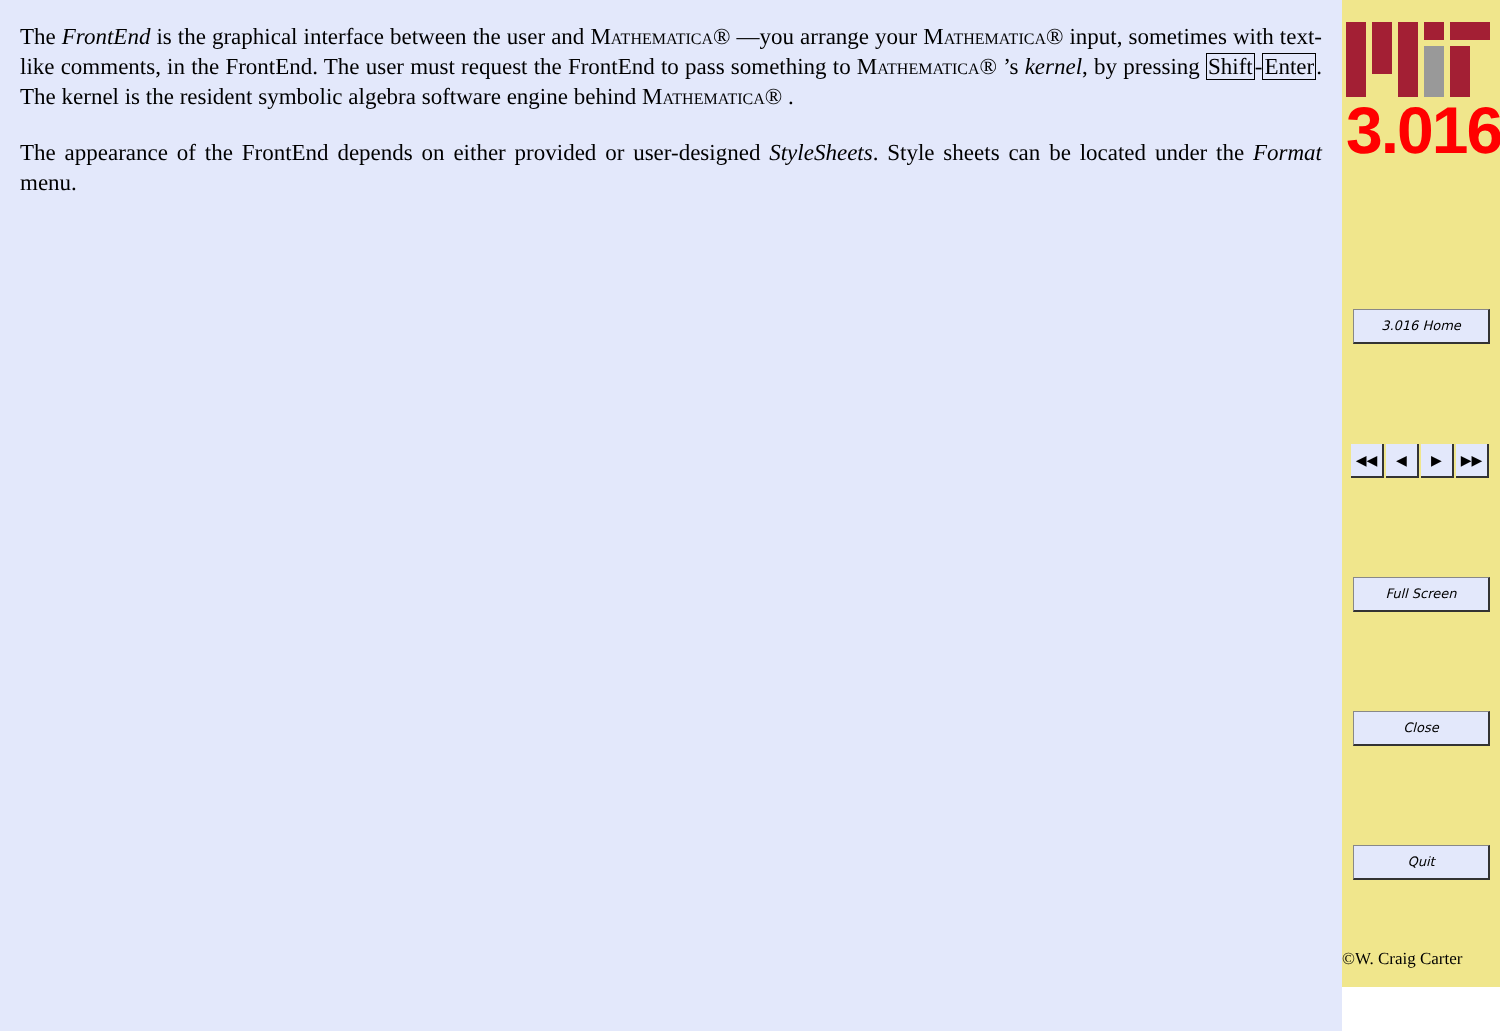The FrontEnd is the graphical interface between the user and Mathematica® —you arrange your Mathematica® input, sometimes with text-like comments, in the FrontEnd. The user must request the FrontEnd to pass something to Mathematica® ’s kernel, by pressing Shift-Enter. The kernel is the resident symbolic algebra software engine behind Mathematica® .
The appearance of the FrontEnd depends on either provided or user-designed StyleSheets. Style sheets can be located under the Format menu.
3.016
3.016 Home
◀◀ ◀ ▶ ▶▶
Full Screen
Close
Quit
©W. Craig Carter